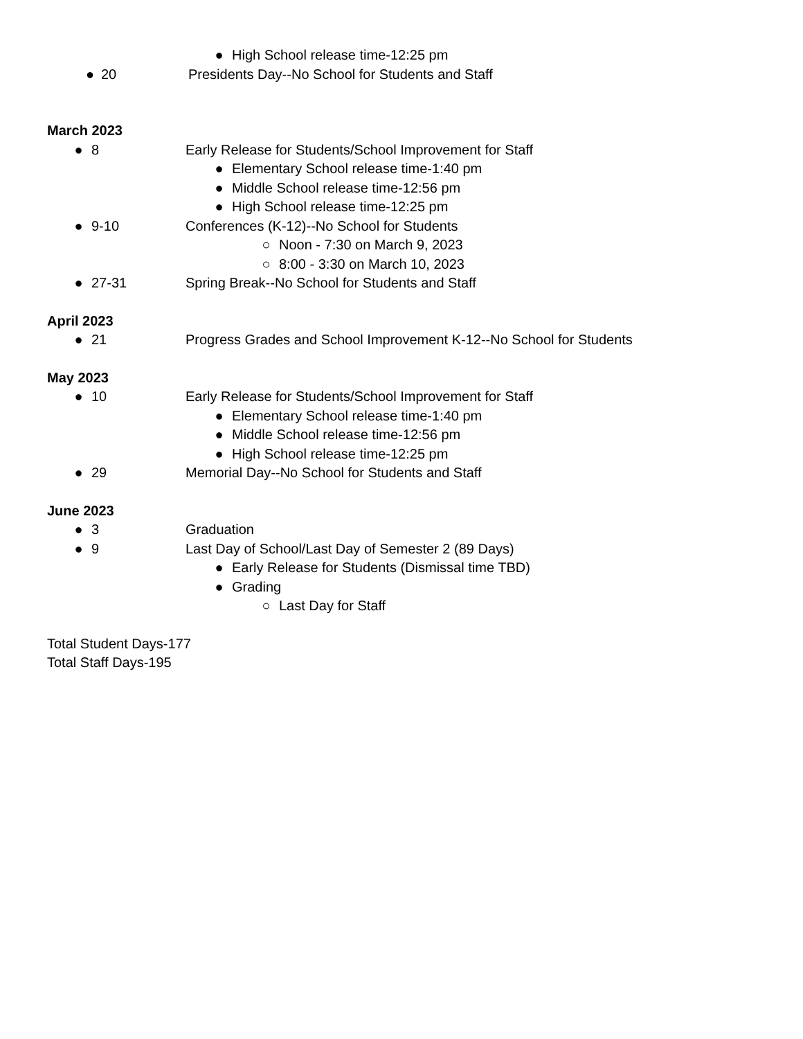● High School release time-12:25 pm
● 20 Presidents Day--No School for Students and Staff
March 2023
● 8 Early Release for Students/School Improvement for Staff
● Elementary School release time-1:40 pm
● Middle School release time-12:56 pm
● High School release time-12:25 pm
● 9-10 Conferences (K-12)--No School for Students
○ Noon - 7:30 on March 9, 2023
○ 8:00 - 3:30 on March 10, 2023
● 27-31 Spring Break--No School for Students and Staff
April 2023
● 21 Progress Grades and School Improvement K-12--No School for Students
May 2023
● 10 Early Release for Students/School Improvement for Staff
● Elementary School release time-1:40 pm
● Middle School release time-12:56 pm
● High School release time-12:25 pm
● 29 Memorial Day--No School for Students and Staff
June 2023
● 3 Graduation
● 9 Last Day of School/Last Day of Semester 2 (89 Days)
● Early Release for Students (Dismissal time TBD)
● Grading
○ Last Day for Staff
Total Student Days-177
Total Staff Days-195